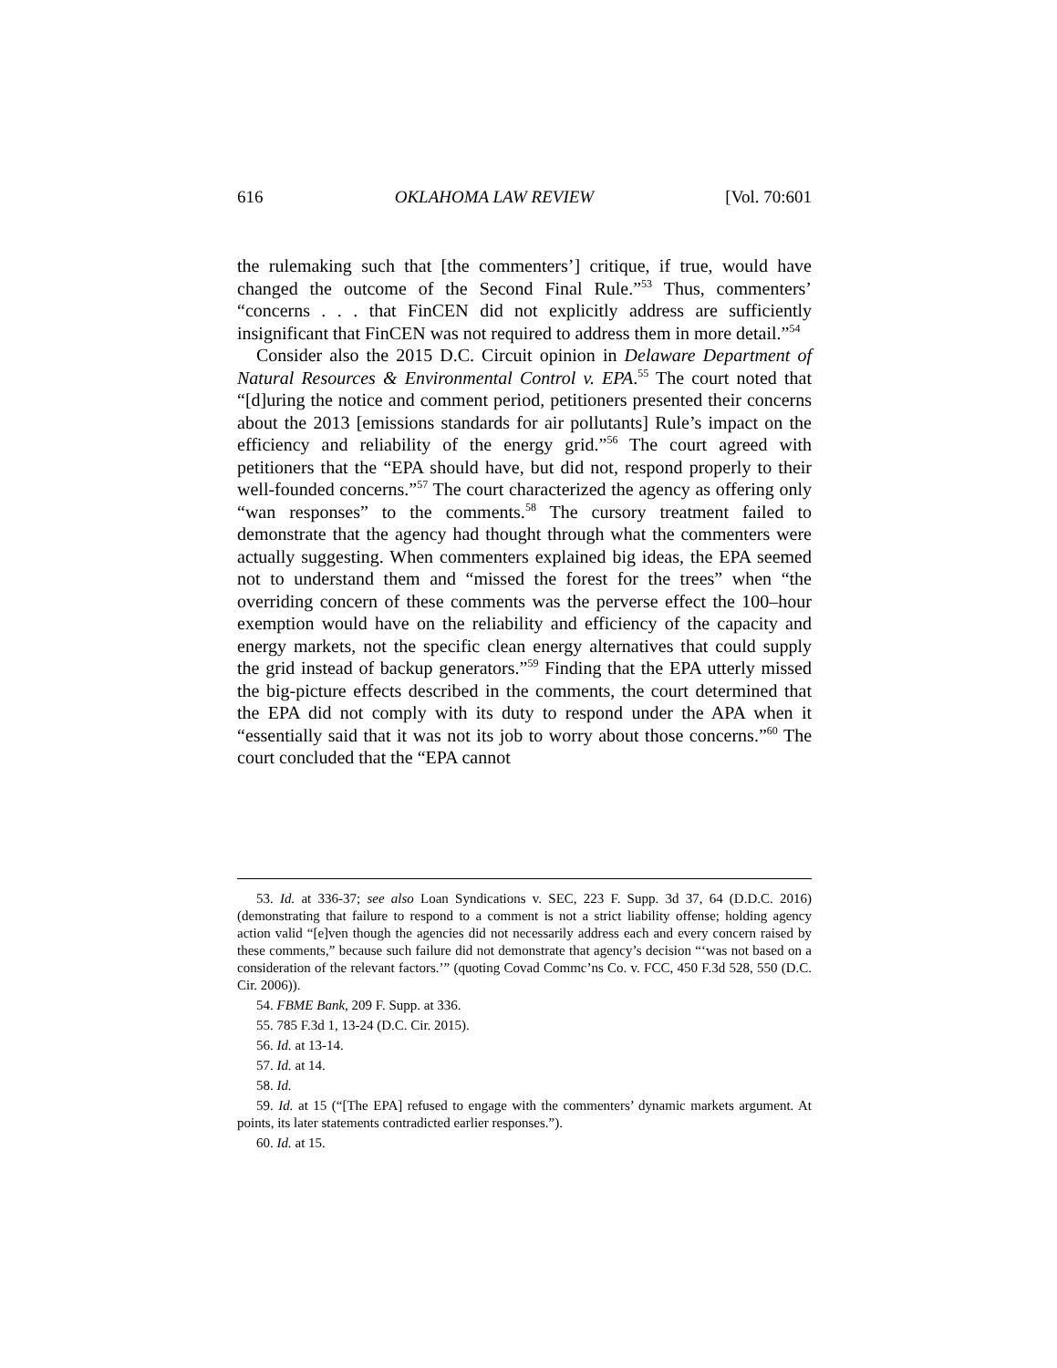616 OKLAHOMA LAW REVIEW [Vol. 70:601
the rulemaking such that [the commenters’] critique, if true, would have changed the outcome of the Second Final Rule.”<sup>53</sup> Thus, commenters’ “concerns . . . that FinCEN did not explicitly address are sufficiently insignificant that FinCEN was not required to address them in more detail.”<sup>54</sup>
Consider also the 2015 D.C. Circuit opinion in Delaware Department of Natural Resources & Environmental Control v. EPA.<sup>55</sup> The court noted that “[d]uring the notice and comment period, petitioners presented their concerns about the 2013 [emissions standards for air pollutants] Rule’s impact on the efficiency and reliability of the energy grid.”<sup>56</sup> The court agreed with petitioners that the “EPA should have, but did not, respond properly to their well-founded concerns.”<sup>57</sup> The court characterized the agency as offering only “wan responses” to the comments.<sup>58</sup> The cursory treatment failed to demonstrate that the agency had thought through what the commenters were actually suggesting. When commenters explained big ideas, the EPA seemed not to understand them and “missed the forest for the trees” when “the overriding concern of these comments was the perverse effect the 100–hour exemption would have on the reliability and efficiency of the capacity and energy markets, not the specific clean energy alternatives that could supply the grid instead of backup generators.”<sup>59</sup> Finding that the EPA utterly missed the big-picture effects described in the comments, the court determined that the EPA did not comply with its duty to respond under the APA when it “essentially said that it was not its job to worry about those concerns.”<sup>60</sup> The court concluded that the “EPA cannot
53. Id. at 336-37; see also Loan Syndications v. SEC, 223 F. Supp. 3d 37, 64 (D.D.C. 2016) (demonstrating that failure to respond to a comment is not a strict liability offense; holding agency action valid “[e]ven though the agencies did not necessarily address each and every concern raised by these comments,” because such failure did not demonstrate that agency’s decision “‘was not based on a consideration of the relevant factors.’” (quoting Covad Commc’ns Co. v. FCC, 450 F.3d 528, 550 (D.C. Cir. 2006)).
54. FBME Bank, 209 F. Supp. at 336.
55. 785 F.3d 1, 13-24 (D.C. Cir. 2015).
56. Id. at 13-14.
57. Id. at 14.
58. Id.
59. Id. at 15 (“[The EPA] refused to engage with the commenters’ dynamic markets argument. At points, its later statements contradicted earlier responses.”).
60. Id. at 15.